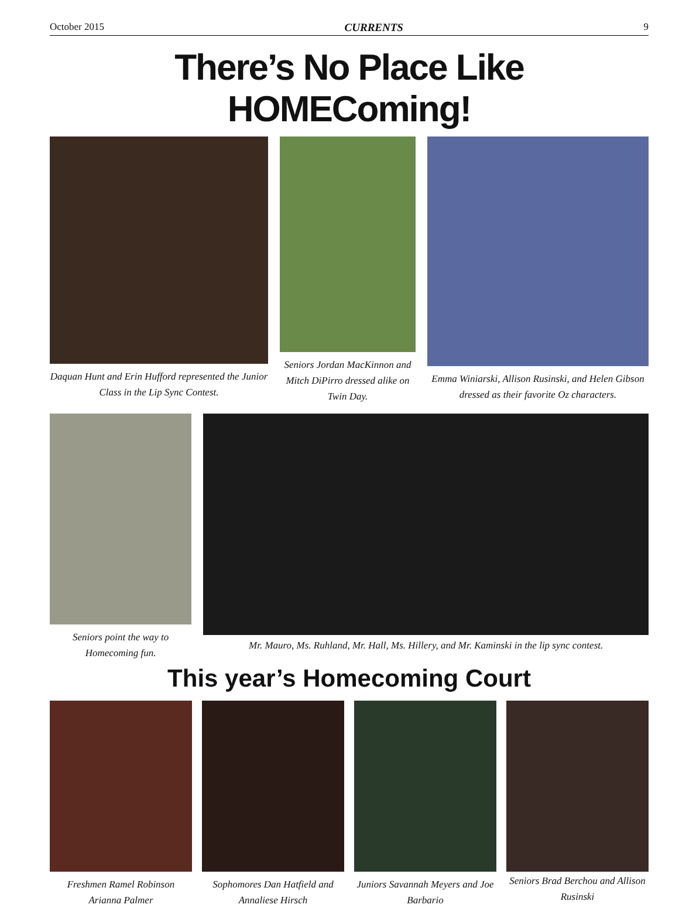October 2015 CURRENTS 9
There’s No Place Like HOMEComing!
Daquan Hunt and Erin Hufford represented the Junior Class in the Lip Sync Contest.
Seniors Jordan MacKinnon and Mitch DiPirro dressed alike on Twin Day.
Emma Winiarski, Allison Rusinski, and Helen Gibson dressed as their favorite Oz characters.
Seniors point the way to Homecoming fun.
Mr. Mauro, Ms. Ruhland, Mr. Hall, Ms. Hillery, and Mr. Kaminski in the lip sync contest.
This year’s Homecoming Court
Freshmen Ramel Robinson Arianna Palmer
Sophomores Dan Hatfield and Annaliese Hirsch
Juniors Savannah Meyers and Joe Barbario
Seniors Brad Berchou and Allison Rusinski